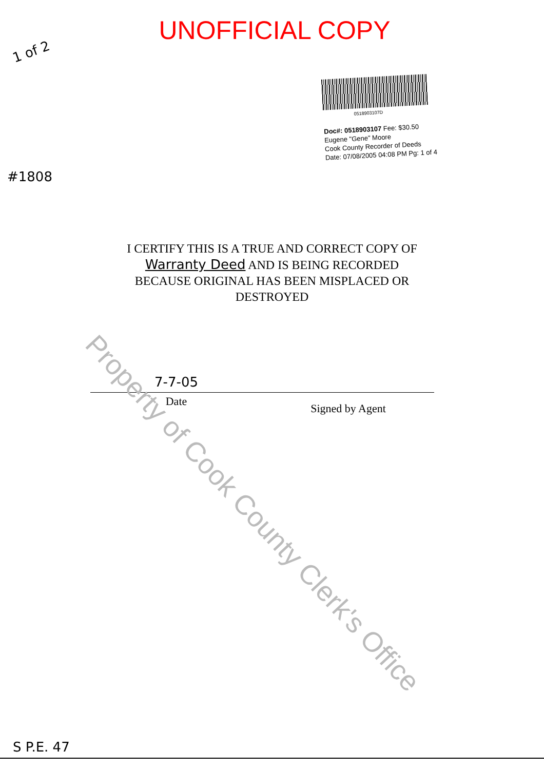UNOFFICIAL COPY
1 of 2
0518903107D
Doc#: 0518903107 Fee: $30.50
Eugene "Gene" Moore
Cook County Recorder of Deeds
Date: 07/08/2005 04:08 PM Pg: 1 of 4
#1808
I CERTIFY THIS IS A TRUE AND CORRECT COPY OF
Warranty Deed AND IS BEING RECORDED
BECAUSE ORIGINAL HAS BEEN MISPLACED OR
DESTROYED
7-7-05
Date
Signed by Agent
Property of Cook County Clerk's Office
S P.E. 47